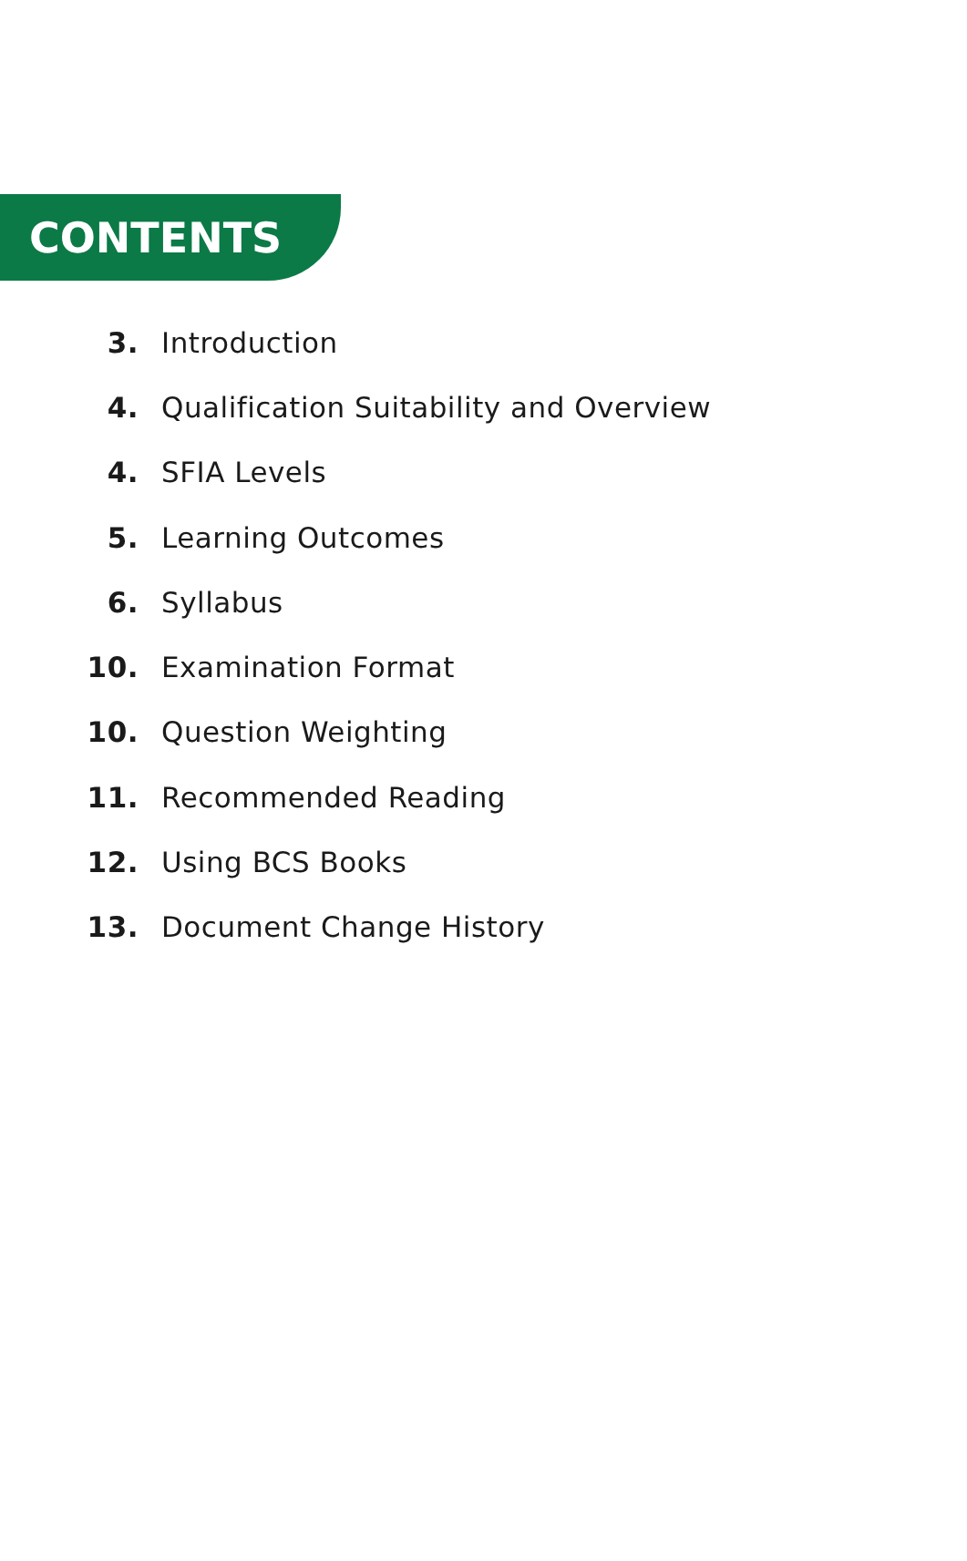CONTENTS
3. Introduction
4. Qualification Suitability and Overview
4. SFIA Levels
5. Learning Outcomes
6. Syllabus
10. Examination Format
10. Question Weighting
11. Recommended Reading
12. Using BCS Books
13. Document Change History